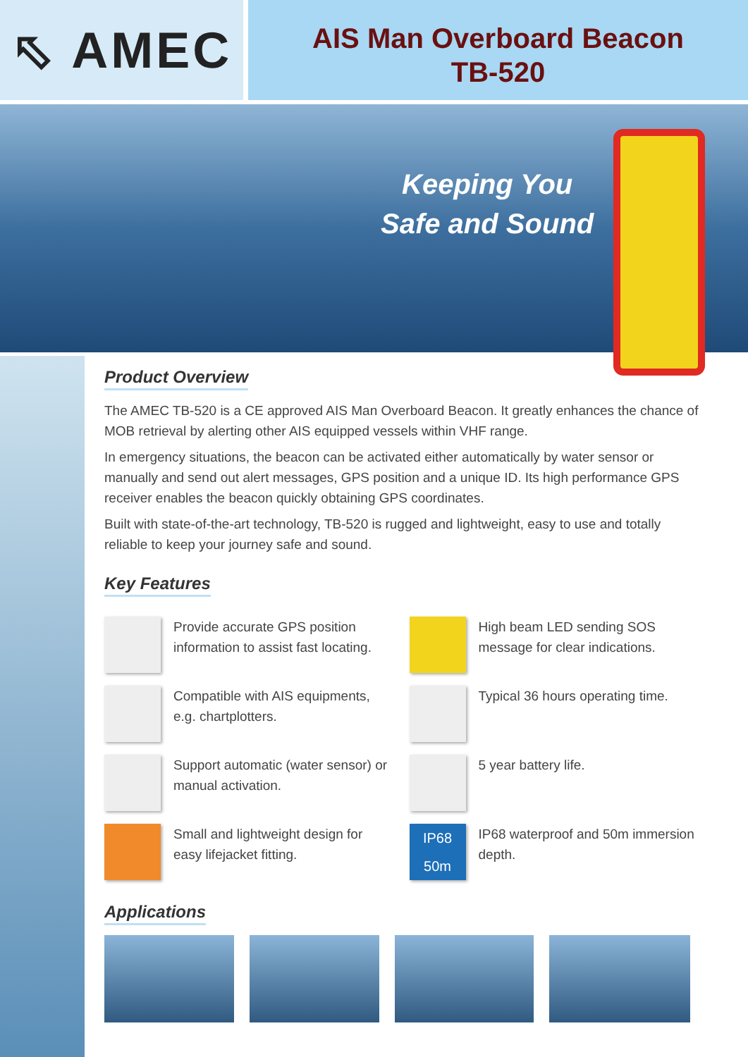⬁ AMEC
AIS Man Overboard Beacon
TB-520
Keeping You
Safe and Sound
Product Overview
The AMEC TB-520 is a CE approved AIS Man Overboard Beacon. It greatly enhances the chance of MOB retrieval by alerting other AIS equipped vessels within VHF range.
In emergency situations, the beacon can be activated either automatically by water sensor or manually and send out alert messages, GPS position and a unique ID. Its high performance GPS receiver enables the beacon quickly obtaining GPS coordinates.
Built with state-of-the-art technology, TB-520 is rugged and lightweight, easy to use and totally reliable to keep your journey safe and sound.
Key Features
Provide accurate GPS position information to assist fast locating.
High beam LED sending SOS message for clear indications.
Compatible with AIS equipments, e.g. chartplotters.
Typical 36 hours operating time.
Support automatic (water sensor) or manual activation.
5 year battery life.
Small and lightweight design for easy lifejacket fitting.
IP68
50m
IP68 waterproof and 50m immersion depth.
Applications